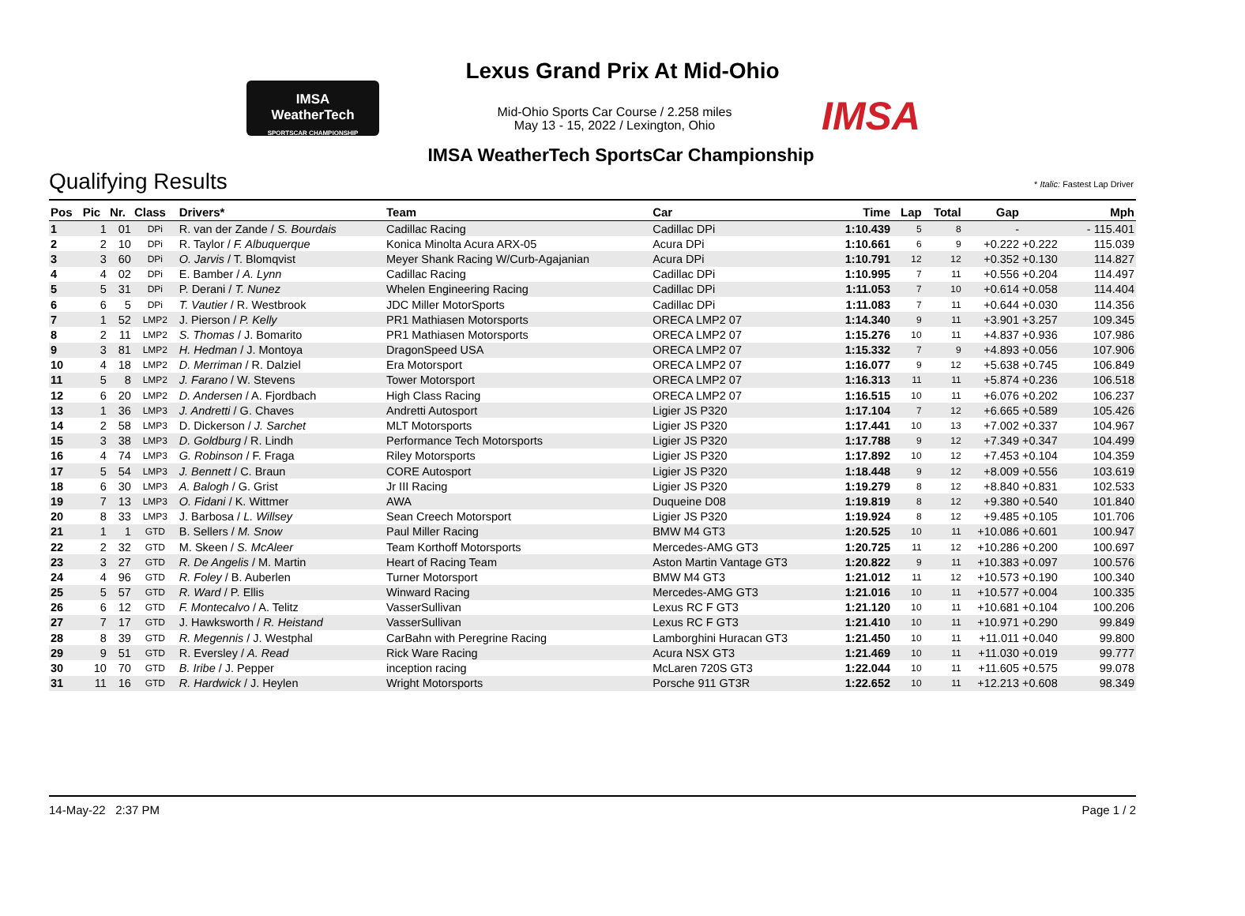IMSA
WeatherTech
SPORTSCAR CHAMPIONSHIP
Lexus Grand Prix At Mid-Ohio
Mid-Ohio Sports Car Course / 2.258 miles
May 13 - 15, 2022 / Lexington, Ohio
IMSA
IMSA WeatherTech SportsCar Championship
Qualifying Results * Italic: Fastest Lap Driver
| Pos | Pic | Nr. | Class | Drivers* | Team | Car | Time | Lap | Total | Gap | | Mph |
| --- | --- | --- | --- | --- | --- | --- | --- | --- | --- | --- | --- | --- |
| 1 | 1 | 01 | DPi | R. van der Zande / S. Bourdais | Cadillac Racing | Cadillac DPi | 1:10.439 | 5 | 8 | - | | - 115.401 |
| 2 | 2 | 10 | DPi | R. Taylor / F. Albuquerque | Konica Minolta Acura ARX-05 | Acura DPi | 1:10.661 | 6 | 9 | +0.222 | +0.222 | 115.039 |
| 3 | 3 | 60 | DPi | O. Jarvis / T. Blomqvist | Meyer Shank Racing W/Curb-Agajanian | Acura DPi | 1:10.791 | 12 | 12 | +0.352 | +0.130 | 114.827 |
| 4 | 4 | 02 | DPi | E. Bamber / A. Lynn | Cadillac Racing | Cadillac DPi | 1:10.995 | 7 | 11 | +0.556 | +0.204 | 114.497 |
| 5 | 5 | 31 | DPi | P. Derani / T. Nunez | Whelen Engineering Racing | Cadillac DPi | 1:11.053 | 7 | 10 | +0.614 | +0.058 | 114.404 |
| 6 | 6 | 5 | DPi | T. Vautier / R. Westbrook | JDC Miller MotorSports | Cadillac DPi | 1:11.083 | 7 | 11 | +0.644 | +0.030 | 114.356 |
| 7 | 1 | 52 | LMP2 | J. Pierson / P. Kelly | PR1 Mathiasen Motorsports | ORECA LMP2 07 | 1:14.340 | 9 | 11 | +3.901 | +3.257 | 109.345 |
| 8 | 2 | 11 | LMP2 | S. Thomas / J. Bomarito | PR1 Mathiasen Motorsports | ORECA LMP2 07 | 1:15.276 | 10 | 11 | +4.837 | +0.936 | 107.986 |
| 9 | 3 | 81 | LMP2 | H. Hedman / J. Montoya | DragonSpeed USA | ORECA LMP2 07 | 1:15.332 | 7 | 9 | +4.893 | +0.056 | 107.906 |
| 10 | 4 | 18 | LMP2 | D. Merriman / R. Dalziel | Era Motorsport | ORECA LMP2 07 | 1:16.077 | 9 | 12 | +5.638 | +0.745 | 106.849 |
| 11 | 5 | 8 | LMP2 | J. Farano / W. Stevens | Tower Motorsport | ORECA LMP2 07 | 1:16.313 | 11 | 11 | +5.874 | +0.236 | 106.518 |
| 12 | 6 | 20 | LMP2 | D. Andersen / A. Fjordbach | High Class Racing | ORECA LMP2 07 | 1:16.515 | 10 | 11 | +6.076 | +0.202 | 106.237 |
| 13 | 1 | 36 | LMP3 | J. Andretti / G. Chaves | Andretti Autosport | Ligier JS P320 | 1:17.104 | 7 | 12 | +6.665 | +0.589 | 105.426 |
| 14 | 2 | 58 | LMP3 | D. Dickerson / J. Sarchet | MLT Motorsports | Ligier JS P320 | 1:17.441 | 10 | 13 | +7.002 | +0.337 | 104.967 |
| 15 | 3 | 38 | LMP3 | D. Goldburg / R. Lindh | Performance Tech Motorsports | Ligier JS P320 | 1:17.788 | 9 | 12 | +7.349 | +0.347 | 104.499 |
| 16 | 4 | 74 | LMP3 | G. Robinson / F. Fraga | Riley Motorsports | Ligier JS P320 | 1:17.892 | 10 | 12 | +7.453 | +0.104 | 104.359 |
| 17 | 5 | 54 | LMP3 | J. Bennett / C. Braun | CORE Autosport | Ligier JS P320 | 1:18.448 | 9 | 12 | +8.009 | +0.556 | 103.619 |
| 18 | 6 | 30 | LMP3 | A. Balogh / G. Grist | Jr III Racing | Ligier JS P320 | 1:19.279 | 8 | 12 | +8.840 | +0.831 | 102.533 |
| 19 | 7 | 13 | LMP3 | O. Fidani / K. Wittmer | AWA | Duqueine D08 | 1:19.819 | 8 | 12 | +9.380 | +0.540 | 101.840 |
| 20 | 8 | 33 | LMP3 | J. Barbosa / L. Willsey | Sean Creech Motorsport | Ligier JS P320 | 1:19.924 | 8 | 12 | +9.485 | +0.105 | 101.706 |
| 21 | 1 | 1 | GTD | B. Sellers / M. Snow | Paul Miller Racing | BMW M4 GT3 | 1:20.525 | 10 | 11 | +10.086 | +0.601 | 100.947 |
| 22 | 2 | 32 | GTD | M. Skeen / S. McAleer | Team Korthoff Motorsports | Mercedes-AMG GT3 | 1:20.725 | 11 | 12 | +10.286 | +0.200 | 100.697 |
| 23 | 3 | 27 | GTD | R. De Angelis / M. Martin | Heart of Racing Team | Aston Martin Vantage GT3 | 1:20.822 | 9 | 11 | +10.383 | +0.097 | 100.576 |
| 24 | 4 | 96 | GTD | R. Foley / B. Auberlen | Turner Motorsport | BMW M4 GT3 | 1:21.012 | 11 | 12 | +10.573 | +0.190 | 100.340 |
| 25 | 5 | 57 | GTD | R. Ward / P. Ellis | Winward Racing | Mercedes-AMG GT3 | 1:21.016 | 10 | 11 | +10.577 | +0.004 | 100.335 |
| 26 | 6 | 12 | GTD | F. Montecalvo / A. Telitz | VasserSullivan | Lexus RC F GT3 | 1:21.120 | 10 | 11 | +10.681 | +0.104 | 100.206 |
| 27 | 7 | 17 | GTD | J. Hawksworth / R. Heistand | VasserSullivan | Lexus RC F GT3 | 1:21.410 | 10 | 11 | +10.971 | +0.290 | 99.849 |
| 28 | 8 | 39 | GTD | R. Megennis / J. Westphal | CarBahn with Peregrine Racing | Lamborghini Huracan GT3 | 1:21.450 | 10 | 11 | +11.011 | +0.040 | 99.800 |
| 29 | 9 | 51 | GTD | R. Eversley / A. Read | Rick Ware Racing | Acura NSX GT3 | 1:21.469 | 10 | 11 | +11.030 | +0.019 | 99.777 |
| 30 | 10 | 70 | GTD | B. Iribe / J. Pepper | inception racing | McLaren 720S GT3 | 1:22.044 | 10 | 11 | +11.605 | +0.575 | 99.078 |
| 31 | 11 | 16 | GTD | R. Hardwick / J. Heylen | Wright Motorsports | Porsche 911 GT3R | 1:22.652 | 10 | 11 | +12.213 | +0.608 | 98.349 |
14-May-22 2:37 PM Page 1 / 2